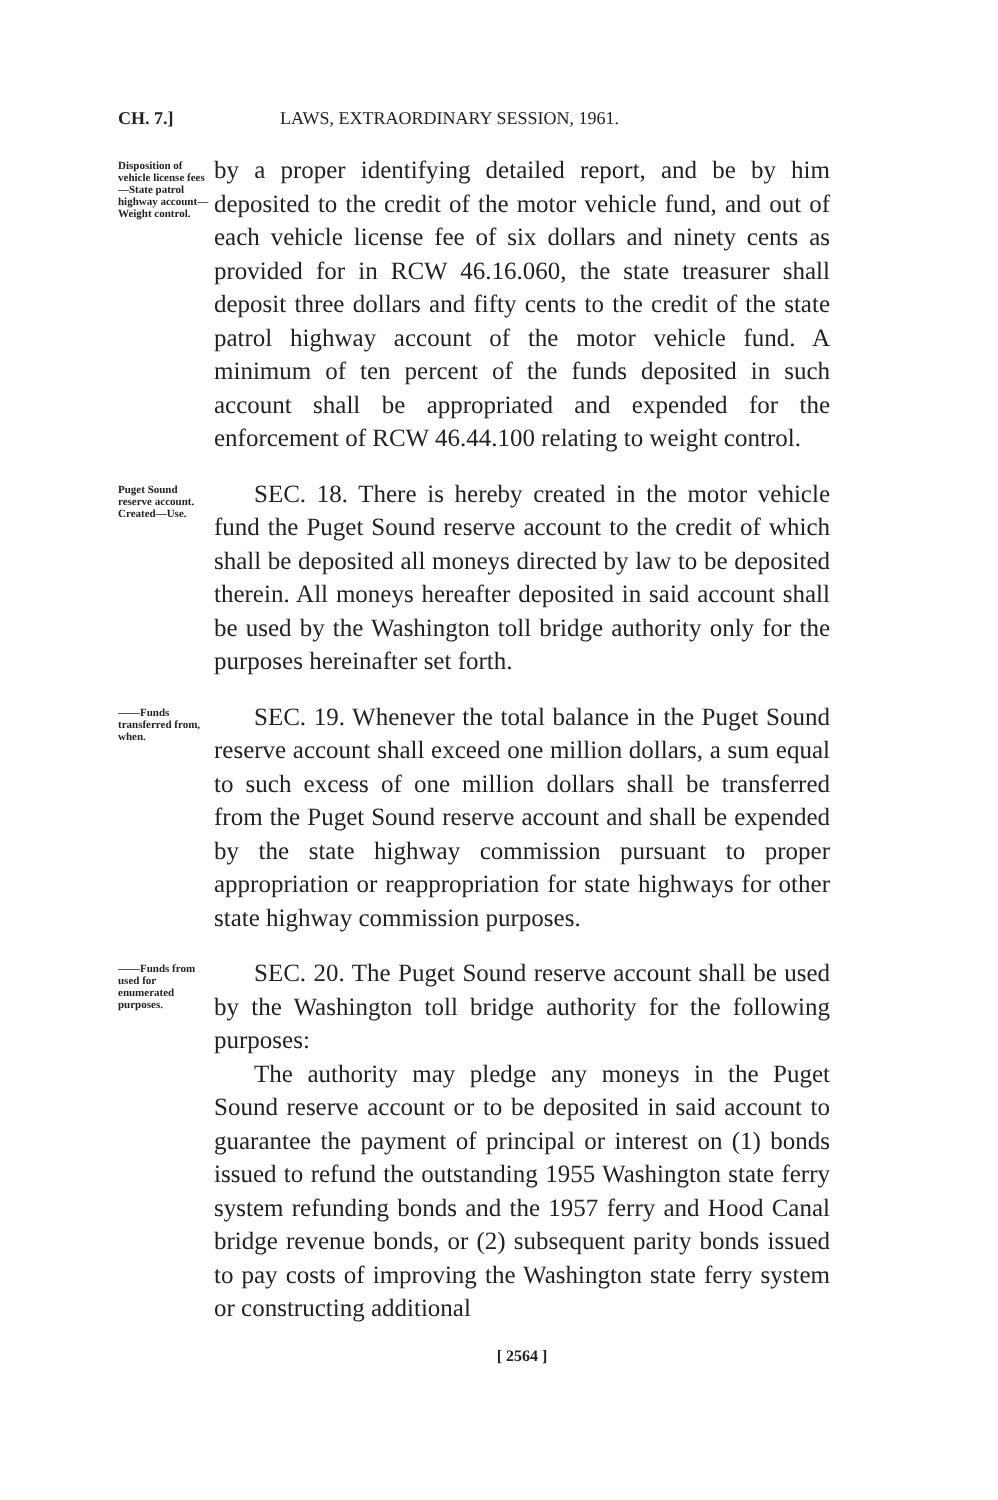CH. 7.] LAWS, EXTRAORDINARY SESSION, 1961.
Disposition of vehicle license fees—State patrol highway account—Weight control.
by a proper identifying detailed report, and be by him deposited to the credit of the motor vehicle fund, and out of each vehicle license fee of six dollars and ninety cents as provided for in RCW 46.16.060, the state treasurer shall deposit three dollars and fifty cents to the credit of the state patrol highway account of the motor vehicle fund. A minimum of ten percent of the funds deposited in such account shall be appropriated and expended for the enforcement of RCW 46.44.100 relating to weight control.
Puget Sound reserve account. Created—Use.
SEC. 18. There is hereby created in the motor vehicle fund the Puget Sound reserve account to the credit of which shall be deposited all moneys directed by law to be deposited therein. All moneys hereafter deposited in said account shall be used by the Washington toll bridge authority only for the purposes hereinafter set forth.
——Funds transferred from, when.
SEC. 19. Whenever the total balance in the Puget Sound reserve account shall exceed one million dollars, a sum equal to such excess of one million dollars shall be transferred from the Puget Sound reserve account and shall be expended by the state highway commission pursuant to proper appropriation or reappropriation for state highways for other state highway commission purposes.
——Funds from used for enumerated purposes.
SEC. 20. The Puget Sound reserve account shall be used by the Washington toll bridge authority for the following purposes:
The authority may pledge any moneys in the Puget Sound reserve account or to be deposited in said account to guarantee the payment of principal or interest on (1) bonds issued to refund the outstanding 1955 Washington state ferry system refunding bonds and the 1957 ferry and Hood Canal bridge revenue bonds, or (2) subsequent parity bonds issued to pay costs of improving the Washington state ferry system or constructing additional
[ 2564 ]